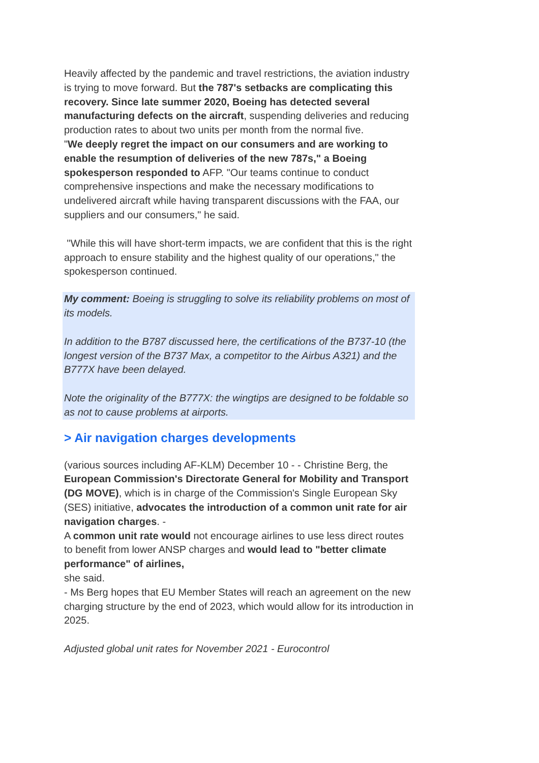Heavily affected by the pandemic and travel restrictions, the aviation industry is trying to move forward. But the 787's setbacks are complicating this recovery. Since late summer 2020, Boeing has detected several manufacturing defects on the aircraft, suspending deliveries and reducing production rates to about two units per month from the normal five.
"We deeply regret the impact on our consumers and are working to enable the resumption of deliveries of the new 787s," a Boeing spokesperson responded to AFP. "Our teams continue to conduct comprehensive inspections and make the necessary modifications to undelivered aircraft while having transparent discussions with the FAA, our suppliers and our consumers," he said.
"While this will have short-term impacts, we are confident that this is the right approach to ensure stability and the highest quality of our operations," the spokesperson continued.
My comment: Boeing is struggling to solve its reliability problems on most of its models.
In addition to the B787 discussed here, the certifications of the B737-10 (the longest version of the B737 Max, a competitor to the Airbus A321) and the B777X have been delayed.
Note the originality of the B777X: the wingtips are designed to be foldable so as not to cause problems at airports.
> Air navigation charges developments
(various sources including AF-KLM) December 10 - - Christine Berg, the European Commission's Directorate General for Mobility and Transport (DG MOVE), which is in charge of the Commission's Single European Sky (SES) initiative, advocates the introduction of a common unit rate for air navigation charges. -
A common unit rate would not encourage airlines to use less direct routes to benefit from lower ANSP charges and would lead to "better climate performance" of airlines,
she said.
- Ms Berg hopes that EU Member States will reach an agreement on the new charging structure by the end of 2023, which would allow for its introduction in 2025.
Adjusted global unit rates for November 2021 - Eurocontrol